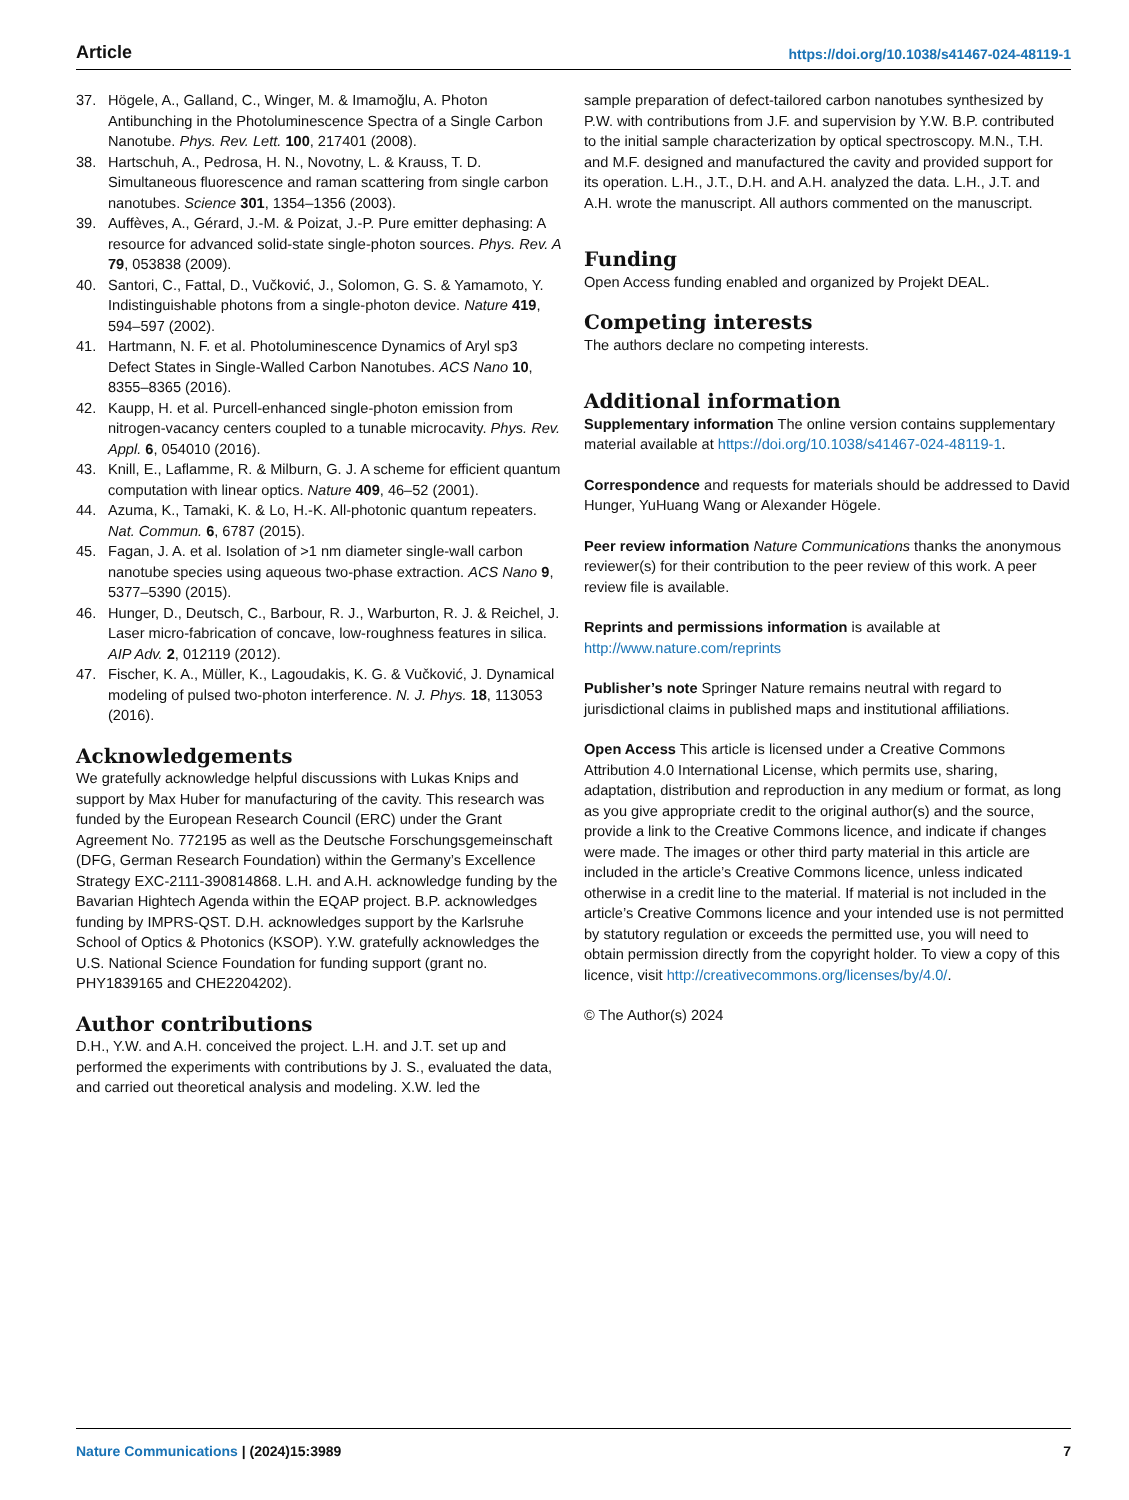Article https://doi.org/10.1038/s41467-024-48119-1
37. Högele, A., Galland, C., Winger, M. & Imamoğlu, A. Photon Antibunching in the Photoluminescence Spectra of a Single Carbon Nanotube. Phys. Rev. Lett. 100, 217401 (2008).
38. Hartschuh, A., Pedrosa, H. N., Novotny, L. & Krauss, T. D. Simultaneous fluorescence and raman scattering from single carbon nanotubes. Science 301, 1354–1356 (2003).
39. Auffèves, A., Gérard, J.-M. & Poizat, J.-P. Pure emitter dephasing: A resource for advanced solid-state single-photon sources. Phys. Rev. A 79, 053838 (2009).
40. Santori, C., Fattal, D., Vučković, J., Solomon, G. S. & Yamamoto, Y. Indistinguishable photons from a single-photon device. Nature 419, 594–597 (2002).
41. Hartmann, N. F. et al. Photoluminescence Dynamics of Aryl sp3 Defect States in Single-Walled Carbon Nanotubes. ACS Nano 10, 8355–8365 (2016).
42. Kaupp, H. et al. Purcell-enhanced single-photon emission from nitrogen-vacancy centers coupled to a tunable microcavity. Phys. Rev. Appl. 6, 054010 (2016).
43. Knill, E., Laflamme, R. & Milburn, G. J. A scheme for efficient quantum computation with linear optics. Nature 409, 46–52 (2001).
44. Azuma, K., Tamaki, K. & Lo, H.-K. All-photonic quantum repeaters. Nat. Commun. 6, 6787 (2015).
45. Fagan, J. A. et al. Isolation of >1 nm diameter single-wall carbon nanotube species using aqueous two-phase extraction. ACS Nano 9, 5377–5390 (2015).
46. Hunger, D., Deutsch, C., Barbour, R. J., Warburton, R. J. & Reichel, J. Laser micro-fabrication of concave, low-roughness features in silica. AIP Adv. 2, 012119 (2012).
47. Fischer, K. A., Müller, K., Lagoudakis, K. G. & Vučković, J. Dynamical modeling of pulsed two-photon interference. N. J. Phys. 18, 113053 (2016).
Acknowledgements
We gratefully acknowledge helpful discussions with Lukas Knips and support by Max Huber for manufacturing of the cavity. This research was funded by the European Research Council (ERC) under the Grant Agreement No. 772195 as well as the Deutsche Forschungsgemeinschaft (DFG, German Research Foundation) within the Germany’s Excellence Strategy EXC-2111-390814868. L.H. and A.H. acknowledge funding by the Bavarian Hightech Agenda within the EQAP project. B.P. acknowledges funding by IMPRS-QST. D.H. acknowledges support by the Karlsruhe School of Optics & Photonics (KSOP). Y.W. gratefully acknowledges the U.S. National Science Foundation for funding support (grant no. PHY1839165 and CHE2204202).
Author contributions
D.H., Y.W. and A.H. conceived the project. L.H. and J.T. set up and performed the experiments with contributions by J. S., evaluated the data, and carried out theoretical analysis and modeling. X.W. led the
sample preparation of defect-tailored carbon nanotubes synthesized by P.W. with contributions from J.F. and supervision by Y.W. B.P. contributed to the initial sample characterization by optical spectroscopy. M.N., T.H. and M.F. designed and manufactured the cavity and provided support for its operation. L.H., J.T., D.H. and A.H. analyzed the data. L.H., J.T. and A.H. wrote the manuscript. All authors commented on the manuscript.
Funding
Open Access funding enabled and organized by Projekt DEAL.
Competing interests
The authors declare no competing interests.
Additional information
Supplementary information The online version contains supplementary material available at https://doi.org/10.1038/s41467-024-48119-1.
Correspondence and requests for materials should be addressed to David Hunger, YuHuang Wang or Alexander Högele.
Peer review information Nature Communications thanks the anonymous reviewer(s) for their contribution to the peer review of this work. A peer review file is available.
Reprints and permissions information is available at http://www.nature.com/reprints
Publisher’s note Springer Nature remains neutral with regard to jurisdictional claims in published maps and institutional affiliations.
Open Access This article is licensed under a Creative Commons Attribution 4.0 International License, which permits use, sharing, adaptation, distribution and reproduction in any medium or format, as long as you give appropriate credit to the original author(s) and the source, provide a link to the Creative Commons licence, and indicate if changes were made. The images or other third party material in this article are included in the article’s Creative Commons licence, unless indicated otherwise in a credit line to the material. If material is not included in the article’s Creative Commons licence and your intended use is not permitted by statutory regulation or exceeds the permitted use, you will need to obtain permission directly from the copyright holder. To view a copy of this licence, visit http://creativecommons.org/licenses/by/4.0/.
© The Author(s) 2024
Nature Communications | (2024)15:3989 7